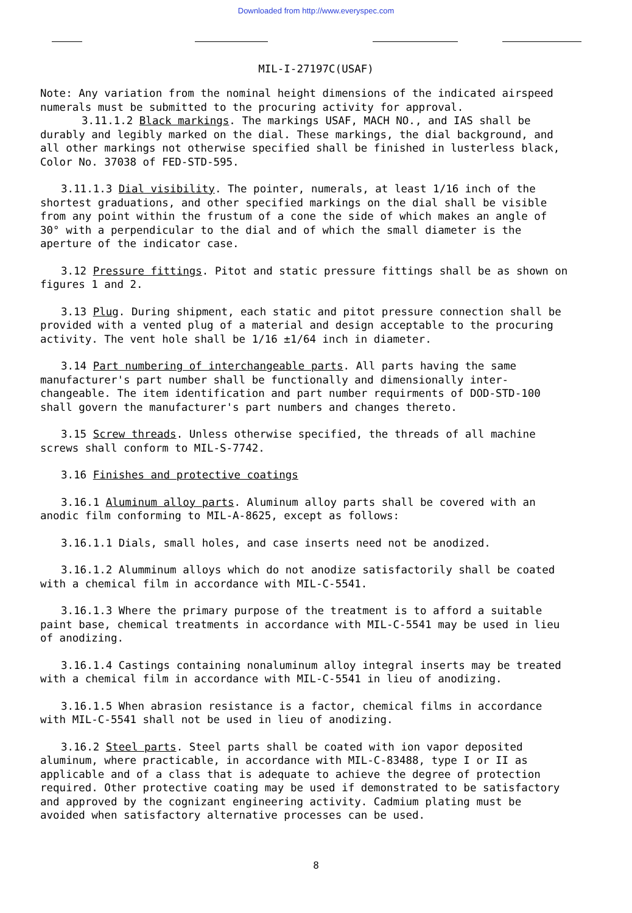Downloaded from http://www.everyspec.com
MIL-I-27197C(USAF)
Note: Any variation from the nominal height dimensions of the indicated airspeed numerals must be submitted to the procuring activity for approval.
3.11.1.2 Black markings. The markings USAF, MACH NO., and IAS shall be durably and legibly marked on the dial. These markings, the dial background, and all other markings not otherwise specified shall be finished in lusterless black, Color No. 37038 of FED-STD-595.
3.11.1.3 Dial visibility. The pointer, numerals, at least 1/16 inch of the shortest graduations, and other specified markings on the dial shall be visible from any point within the frustum of a cone the side of which makes an angle of 30° with a perpendicular to the dial and of which the small diameter is the aperture of the indicator case.
3.12 Pressure fittings. Pitot and static pressure fittings shall be as shown on figures 1 and 2.
3.13 Plug. During shipment, each static and pitot pressure connection shall be provided with a vented plug of a material and design acceptable to the procuring activity. The vent hole shall be 1/16 ±1/64 inch in diameter.
3.14 Part numbering of interchangeable parts. All parts having the same manufacturer's part number shall be functionally and dimensionally inter-changeable. The item identification and part number requirments of DOD-STD-100 shall govern the manufacturer's part numbers and changes thereto.
3.15 Screw threads. Unless otherwise specified, the threads of all machine screws shall conform to MIL-S-7742.
3.16 Finishes and protective coatings
3.16.1 Aluminum alloy parts. Aluminum alloy parts shall be covered with an anodic film conforming to MIL-A-8625, except as follows:
3.16.1.1 Dials, small holes, and case inserts need not be anodized.
3.16.1.2 Alumminum alloys which do not anodize satisfactorily shall be coated with a chemical film in accordance with MIL-C-5541.
3.16.1.3 Where the primary purpose of the treatment is to afford a suitable paint base, chemical treatments in accordance with MIL-C-5541 may be used in lieu of anodizing.
3.16.1.4 Castings containing nonaluminum alloy integral inserts may be treated with a chemical film in accordance with MIL-C-5541 in lieu of anodizing.
3.16.1.5 When abrasion resistance is a factor, chemical films in accordance with MIL-C-5541 shall not be used in lieu of anodizing.
3.16.2 Steel parts. Steel parts shall be coated with ion vapor deposited aluminum, where practicable, in accordance with MIL-C-83488, type I or II as applicable and of a class that is adequate to achieve the degree of protection required. Other protective coating may be used if demonstrated to be satisfactory and approved by the cognizant engineering activity. Cadmium plating must be avoided when satisfactory alternative processes can be used.
8